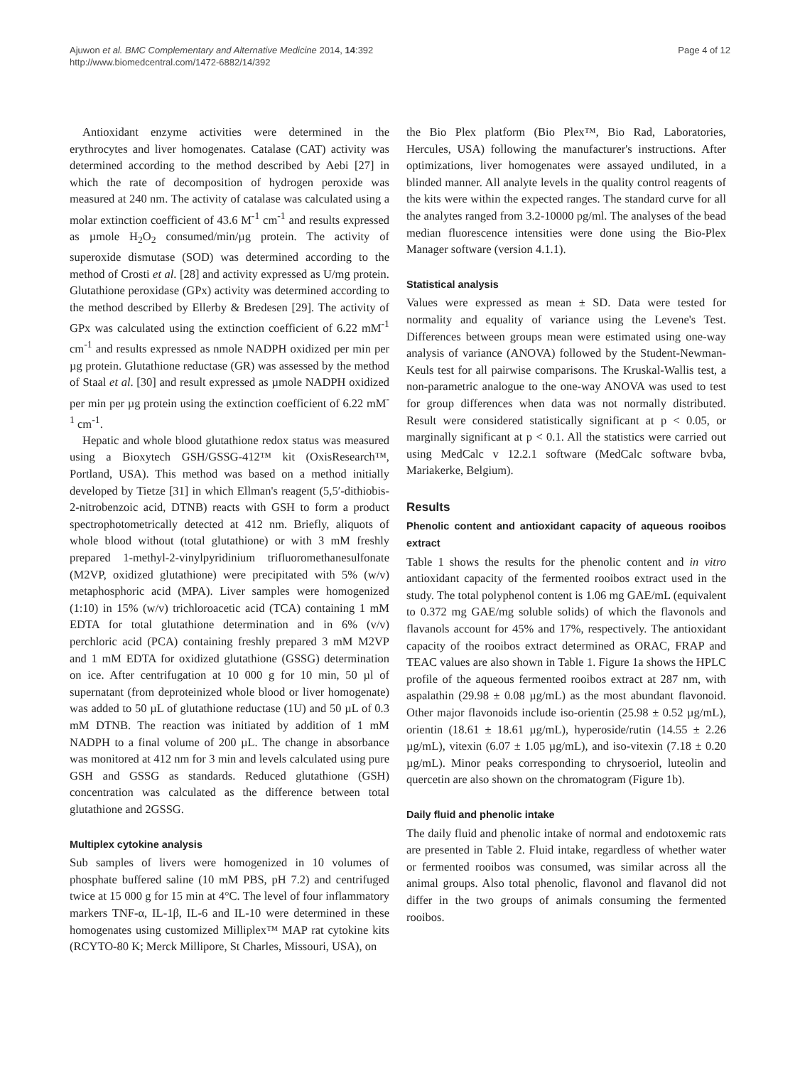Ajuwon et al. BMC Complementary and Alternative Medicine 2014, 14:392
http://www.biomedcentral.com/1472-6882/14/392
Page 4 of 12
Antioxidant enzyme activities were determined in the erythrocytes and liver homogenates. Catalase (CAT) activity was determined according to the method described by Aebi [27] in which the rate of decomposition of hydrogen peroxide was measured at 240 nm. The activity of catalase was calculated using a molar extinction coefficient of 43.6 M<sup>-1</sup> cm<sup>-1</sup> and results expressed as µmole H<sub>2</sub>O<sub>2</sub> consumed/min/µg protein. The activity of superoxide dismutase (SOD) was determined according to the method of Crosti et al. [28] and activity expressed as U/mg protein. Glutathione peroxidase (GPx) activity was determined according to the method described by Ellerby & Bredesen [29]. The activity of GPx was calculated using the extinction coefficient of 6.22 mM<sup>-1</sup> cm<sup>-1</sup> and results expressed as nmole NADPH oxidized per min per µg protein. Glutathione reductase (GR) was assessed by the method of Staal et al. [30] and result expressed as µmole NADPH oxidized per min per µg protein using the extinction coefficient of 6.22 mM<sup>-1</sup> cm<sup>-1</sup>.
Hepatic and whole blood glutathione redox status was measured using a Bioxytech GSH/GSSG-412™ kit (OxisResearch™, Portland, USA). This method was based on a method initially developed by Tietze [31] in which Ellman's reagent (5,5′-dithiobis-2-nitrobenzoic acid, DTNB) reacts with GSH to form a product spectrophotometrically detected at 412 nm. Briefly, aliquots of whole blood without (total glutathione) or with 3 mM freshly prepared 1-methyl-2-vinylpyridinium trifluoromethanesulfonate (M2VP, oxidized glutathione) were precipitated with 5% (w/v) metaphosphoric acid (MPA). Liver samples were homogenized (1:10) in 15% (w/v) trichloroacetic acid (TCA) containing 1 mM EDTA for total glutathione determination and in 6% (v/v) perchloric acid (PCA) containing freshly prepared 3 mM M2VP and 1 mM EDTA for oxidized glutathione (GSSG) determination on ice. After centrifugation at 10 000 g for 10 min, 50 µl of supernatant (from deproteinized whole blood or liver homogenate) was added to 50 µL of glutathione reductase (1U) and 50 µL of 0.3 mM DTNB. The reaction was initiated by addition of 1 mM NADPH to a final volume of 200 µL. The change in absorbance was monitored at 412 nm for 3 min and levels calculated using pure GSH and GSSG as standards. Reduced glutathione (GSH) concentration was calculated as the difference between total glutathione and 2GSSG.
Multiplex cytokine analysis
Sub samples of livers were homogenized in 10 volumes of phosphate buffered saline (10 mM PBS, pH 7.2) and centrifuged twice at 15 000 g for 15 min at 4°C. The level of four inflammatory markers TNF-α, IL-1β, IL-6 and IL-10 were determined in these homogenates using customized Milliplex™ MAP rat cytokine kits (RCYTO-80 K; Merck Millipore, St Charles, Missouri, USA), on
the Bio Plex platform (Bio Plex™, Bio Rad, Laboratories, Hercules, USA) following the manufacturer's instructions. After optimizations, liver homogenates were assayed undiluted, in a blinded manner. All analyte levels in the quality control reagents of the kits were within the expected ranges. The standard curve for all the analytes ranged from 3.2-10000 pg/ml. The analyses of the bead median fluorescence intensities were done using the Bio-Plex Manager software (version 4.1.1).
Statistical analysis
Values were expressed as mean ± SD. Data were tested for normality and equality of variance using the Levene's Test. Differences between groups mean were estimated using one-way analysis of variance (ANOVA) followed by the Student-Newman-Keuls test for all pairwise comparisons. The Kruskal-Wallis test, a non-parametric analogue to the one-way ANOVA was used to test for group differences when data was not normally distributed. Result were considered statistically significant at p < 0.05, or marginally significant at p < 0.1. All the statistics were carried out using MedCalc v 12.2.1 software (MedCalc software bvba, Mariakerke, Belgium).
Results
Phenolic content and antioxidant capacity of aqueous rooibos extract
Table 1 shows the results for the phenolic content and in vitro antioxidant capacity of the fermented rooibos extract used in the study. The total polyphenol content is 1.06 mg GAE/mL (equivalent to 0.372 mg GAE/mg soluble solids) of which the flavonols and flavanols account for 45% and 17%, respectively. The antioxidant capacity of the rooibos extract determined as ORAC, FRAP and TEAC values are also shown in Table 1. Figure 1a shows the HPLC profile of the aqueous fermented rooibos extract at 287 nm, with aspalathin (29.98 ± 0.08 µg/mL) as the most abundant flavonoid. Other major flavonoids include iso-orientin (25.98 ± 0.52 µg/mL), orientin (18.61 ± 18.61 µg/mL), hyperoside/rutin (14.55 ± 2.26 µg/mL), vitexin (6.07 ± 1.05 µg/mL), and iso-vitexin (7.18 ± 0.20 µg/mL). Minor peaks corresponding to chrysoeriol, luteolin and quercetin are also shown on the chromatogram (Figure 1b).
Daily fluid and phenolic intake
The daily fluid and phenolic intake of normal and endotoxemic rats are presented in Table 2. Fluid intake, regardless of whether water or fermented rooibos was consumed, was similar across all the animal groups. Also total phenolic, flavonol and flavanol did not differ in the two groups of animals consuming the fermented rooibos.